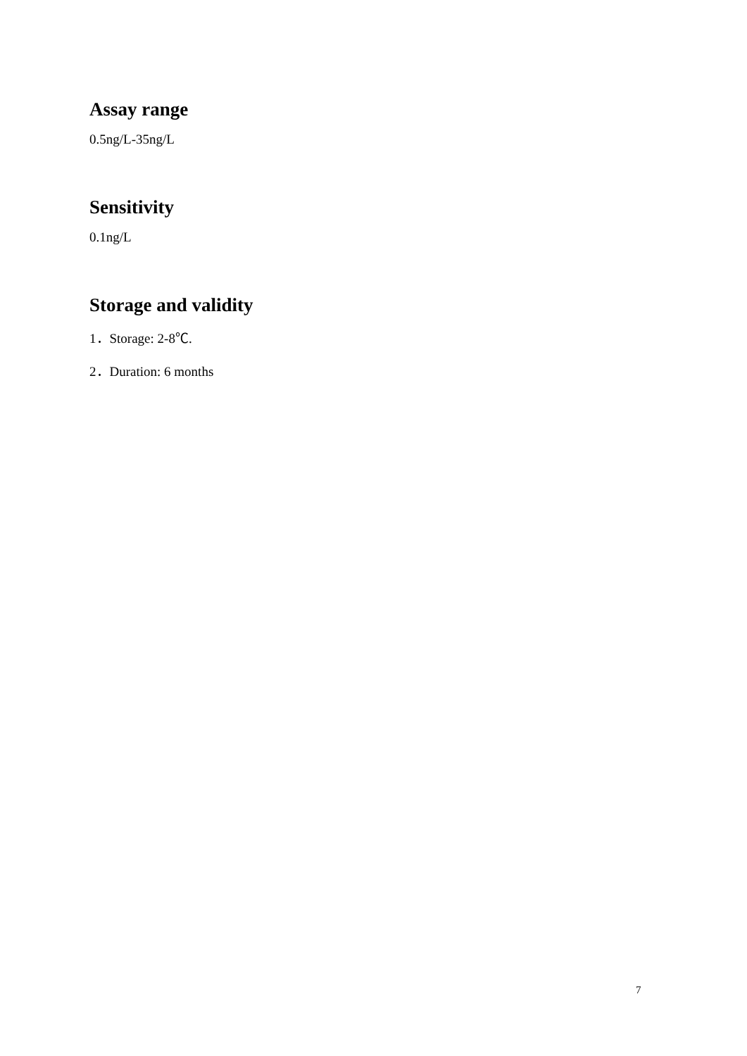Assay range
0.5ng/L-35ng/L
Sensitivity
0.1ng/L
Storage and validity
1．Storage: 2-8℃.
2．Duration: 6 months
7